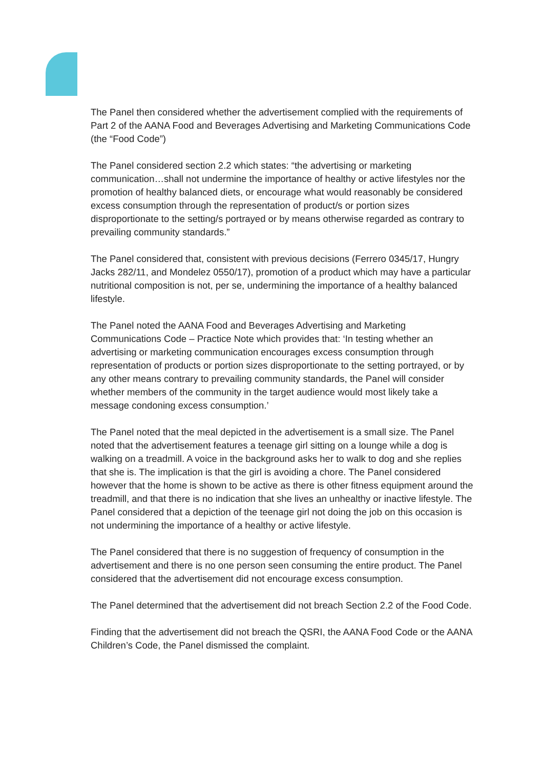The Panel then considered whether the advertisement complied with the requirements of Part 2 of the AANA Food and Beverages Advertising and Marketing Communications Code (the “Food Code”)
The Panel considered section 2.2 which states: “the advertising or marketing communication…shall not undermine the importance of healthy or active lifestyles nor the promotion of healthy balanced diets, or encourage what would reasonably be considered excess consumption through the representation of product/s or portion sizes disproportionate to the setting/s portrayed or by means otherwise regarded as contrary to prevailing community standards.”
The Panel considered that, consistent with previous decisions (Ferrero 0345/17, Hungry Jacks 282/11, and Mondelez 0550/17), promotion of a product which may have a particular nutritional composition is not, per se, undermining the importance of a healthy balanced lifestyle.
The Panel noted the AANA Food and Beverages Advertising and Marketing Communications Code – Practice Note which provides that: ‘In testing whether an advertising or marketing communication encourages excess consumption through representation of products or portion sizes disproportionate to the setting portrayed, or by any other means contrary to prevailing community standards, the Panel will consider whether members of the community in the target audience would most likely take a message condoning excess consumption.’
The Panel noted that the meal depicted in the advertisement is a small size. The Panel noted that the advertisement features a teenage girl sitting on a lounge while a dog is walking on a treadmill. A voice in the background asks her to walk to dog and she replies that she is. The implication is that the girl is avoiding a chore. The Panel considered however that the home is shown to be active as there is other fitness equipment around the treadmill, and that there is no indication that she lives an unhealthy or inactive lifestyle. The Panel considered that a depiction of the teenage girl not doing the job on this occasion is not undermining the importance of a healthy or active lifestyle.
The Panel considered that there is no suggestion of frequency of consumption in the advertisement and there is no one person seen consuming the entire product. The Panel considered that the advertisement did not encourage excess consumption.
The Panel determined that the advertisement did not breach Section 2.2 of the Food Code.
Finding that the advertisement did not breach the QSRI, the AANA Food Code or the AANA Children’s Code, the Panel dismissed the complaint.